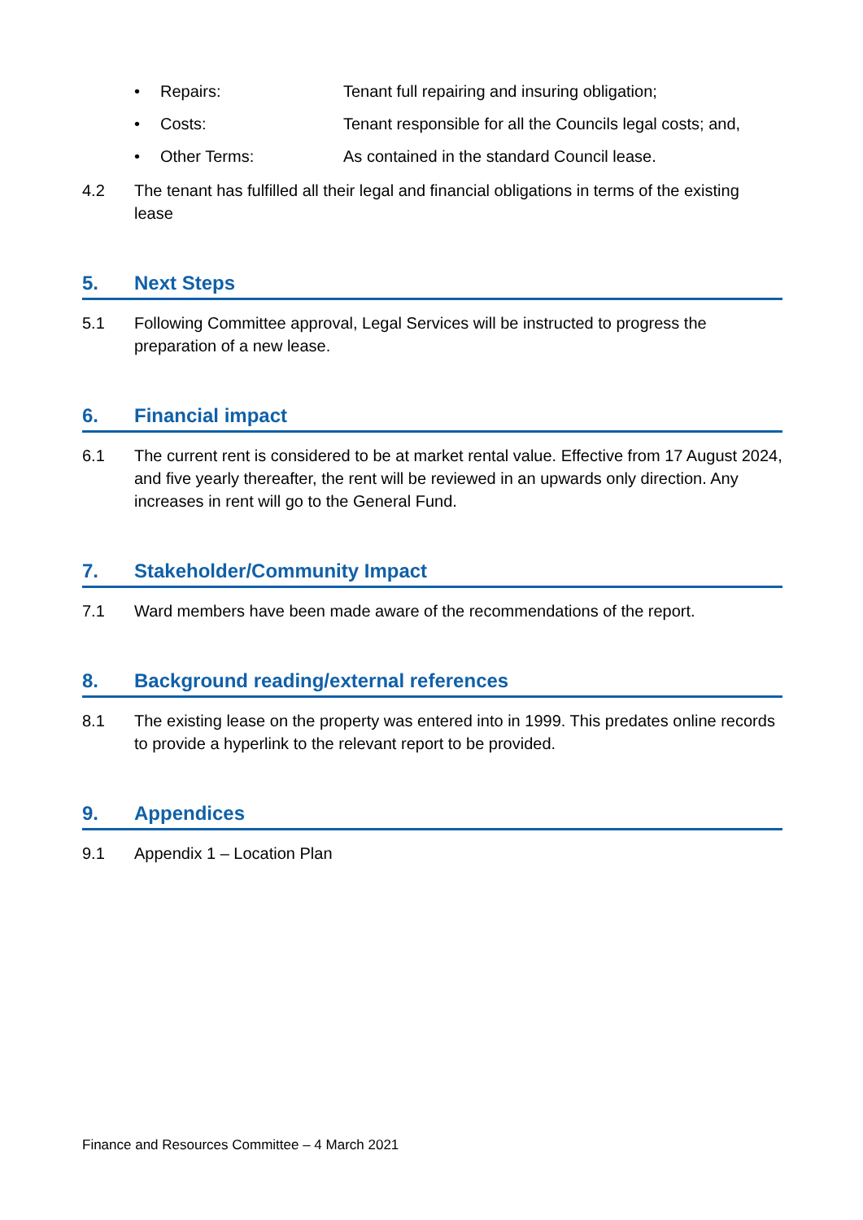• Repairs: Tenant full repairing and insuring obligation;
• Costs: Tenant responsible for all the Councils legal costs; and,
• Other Terms: As contained in the standard Council lease.
4.2 The tenant has fulfilled all their legal and financial obligations in terms of the existing lease
5. Next Steps
5.1 Following Committee approval, Legal Services will be instructed to progress the preparation of a new lease.
6. Financial impact
6.1 The current rent is considered to be at market rental value. Effective from 17 August 2024, and five yearly thereafter, the rent will be reviewed in an upwards only direction. Any increases in rent will go to the General Fund.
7. Stakeholder/Community Impact
7.1 Ward members have been made aware of the recommendations of the report.
8. Background reading/external references
8.1 The existing lease on the property was entered into in 1999. This predates online records to provide a hyperlink to the relevant report to be provided.
9. Appendices
9.1 Appendix 1 – Location Plan
Finance and Resources Committee – 4 March 2021